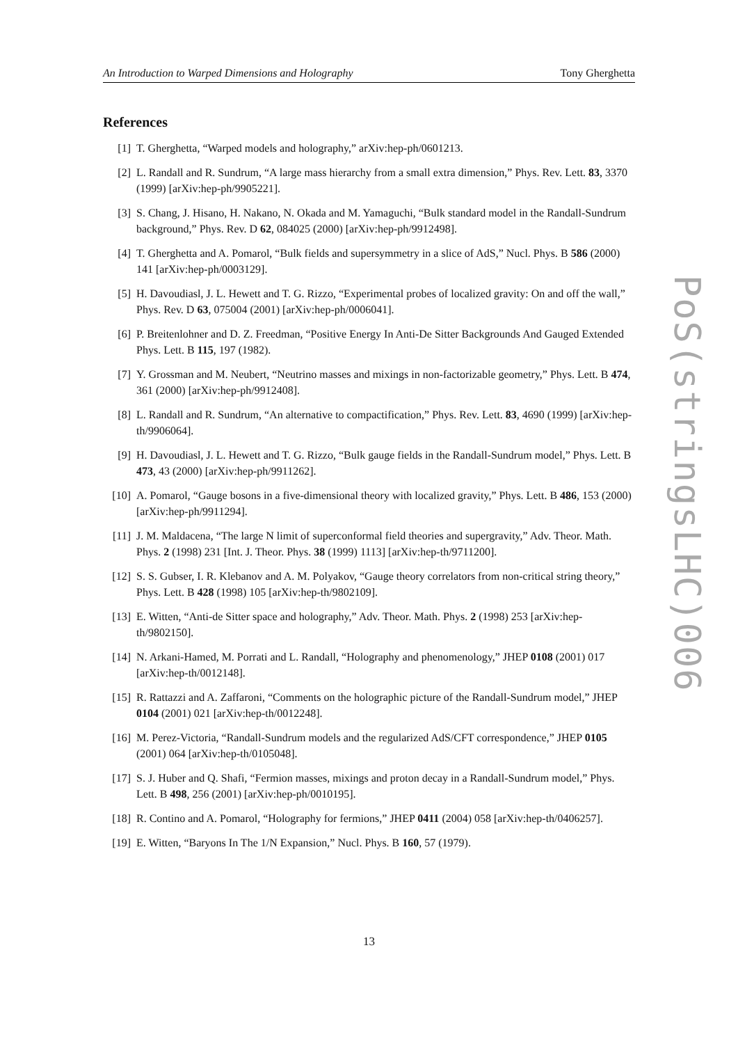An Introduction to Warped Dimensions and Holography Tony Gherghetta
References
[1] T. Gherghetta, “Warped models and holography,” arXiv:hep-ph/0601213.
[2] L. Randall and R. Sundrum, “A large mass hierarchy from a small extra dimension,” Phys. Rev. Lett. 83, 3370 (1999) [arXiv:hep-ph/9905221].
[3] S. Chang, J. Hisano, H. Nakano, N. Okada and M. Yamaguchi, “Bulk standard model in the Randall-Sundrum background,” Phys. Rev. D 62, 084025 (2000) [arXiv:hep-ph/9912498].
[4] T. Gherghetta and A. Pomarol, “Bulk fields and supersymmetry in a slice of AdS,” Nucl. Phys. B 586 (2000) 141 [arXiv:hep-ph/0003129].
[5] H. Davoudiasl, J. L. Hewett and T. G. Rizzo, “Experimental probes of localized gravity: On and off the wall,” Phys. Rev. D 63, 075004 (2001) [arXiv:hep-ph/0006041].
[6] P. Breitenlohner and D. Z. Freedman, “Positive Energy In Anti-De Sitter Backgrounds And Gauged Extended Phys. Lett. B 115, 197 (1982).
[7] Y. Grossman and M. Neubert, “Neutrino masses and mixings in non-factorizable geometry,” Phys. Lett. B 474, 361 (2000) [arXiv:hep-ph/9912408].
[8] L. Randall and R. Sundrum, “An alternative to compactification,” Phys. Rev. Lett. 83, 4690 (1999) [arXiv:hep-th/9906064].
[9] H. Davoudiasl, J. L. Hewett and T. G. Rizzo, “Bulk gauge fields in the Randall-Sundrum model,” Phys. Lett. B 473, 43 (2000) [arXiv:hep-ph/9911262].
[10] A. Pomarol, “Gauge bosons in a five-dimensional theory with localized gravity,” Phys. Lett. B 486, 153 (2000) [arXiv:hep-ph/9911294].
[11] J. M. Maldacena, “The large N limit of superconformal field theories and supergravity,” Adv. Theor. Math. Phys. 2 (1998) 231 [Int. J. Theor. Phys. 38 (1999) 1113] [arXiv:hep-th/9711200].
[12] S. S. Gubser, I. R. Klebanov and A. M. Polyakov, “Gauge theory correlators from non-critical string theory,” Phys. Lett. B 428 (1998) 105 [arXiv:hep-th/9802109].
[13] E. Witten, “Anti-de Sitter space and holography,” Adv. Theor. Math. Phys. 2 (1998) 253 [arXiv:hep-th/9802150].
[14] N. Arkani-Hamed, M. Porrati and L. Randall, “Holography and phenomenology,” JHEP 0108 (2001) 017 [arXiv:hep-th/0012148].
[15] R. Rattazzi and A. Zaffaroni, “Comments on the holographic picture of the Randall-Sundrum model,” JHEP 0104 (2001) 021 [arXiv:hep-th/0012248].
[16] M. Perez-Victoria, “Randall-Sundrum models and the regularized AdS/CFT correspondence,” JHEP 0105 (2001) 064 [arXiv:hep-th/0105048].
[17] S. J. Huber and Q. Shafi, “Fermion masses, mixings and proton decay in a Randall-Sundrum model,” Phys. Lett. B 498, 256 (2001) [arXiv:hep-ph/0010195].
[18] R. Contino and A. Pomarol, “Holography for fermions,” JHEP 0411 (2004) 058 [arXiv:hep-th/0406257].
[19] E. Witten, “Baryons In The 1/N Expansion,” Nucl. Phys. B 160, 57 (1979).
PoS(stringsLHC)006
13